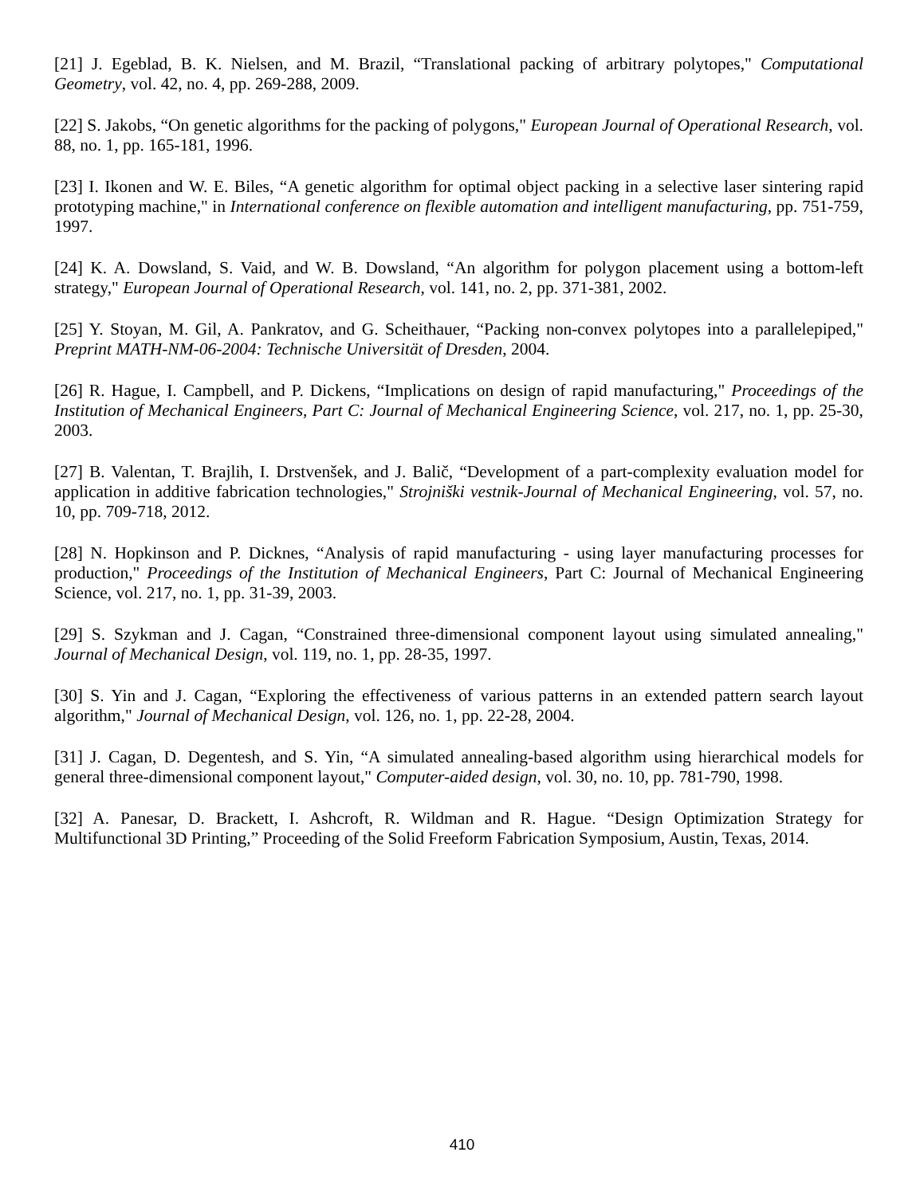[21] J. Egeblad, B. K. Nielsen, and M. Brazil, “Translational packing of arbitrary polytopes," Computational Geometry, vol. 42, no. 4, pp. 269-288, 2009.
[22] S. Jakobs, “On genetic algorithms for the packing of polygons," European Journal of Operational Research, vol. 88, no. 1, pp. 165-181, 1996.
[23] I. Ikonen and W. E. Biles, “A genetic algorithm for optimal object packing in a selective laser sintering rapid prototyping machine," in International conference on flexible automation and intelligent manufacturing, pp. 751-759, 1997.
[24] K. A. Dowsland, S. Vaid, and W. B. Dowsland, “An algorithm for polygon placement using a bottom-left strategy," European Journal of Operational Research, vol. 141, no. 2, pp. 371-381, 2002.
[25] Y. Stoyan, M. Gil, A. Pankratov, and G. Scheithauer, “Packing non-convex polytopes into a parallelepiped," Preprint MATH-NM-06-2004: Technische Universität of Dresden, 2004.
[26] R. Hague, I. Campbell, and P. Dickens, “Implications on design of rapid manufacturing," Proceedings of the Institution of Mechanical Engineers, Part C: Journal of Mechanical Engineering Science, vol. 217, no. 1, pp. 25-30, 2003.
[27] B. Valentan, T. Brajlih, I. Drstvenšek, and J. Balič, “Development of a part-complexity evaluation model for application in additive fabrication technologies," Strojniški vestnik-Journal of Mechanical Engineering, vol. 57, no. 10, pp. 709-718, 2012.
[28] N. Hopkinson and P. Dicknes, “Analysis of rapid manufacturing - using layer manufacturing processes for production," Proceedings of the Institution of Mechanical Engineers, Part C: Journal of Mechanical Engineering Science, vol. 217, no. 1, pp. 31-39, 2003.
[29] S. Szykman and J. Cagan, “Constrained three-dimensional component layout using simulated annealing," Journal of Mechanical Design, vol. 119, no. 1, pp. 28-35, 1997.
[30] S. Yin and J. Cagan, “Exploring the effectiveness of various patterns in an extended pattern search layout algorithm," Journal of Mechanical Design, vol. 126, no. 1, pp. 22-28, 2004.
[31] J. Cagan, D. Degentesh, and S. Yin, “A simulated annealing-based algorithm using hierarchical models for general three-dimensional component layout," Computer-aided design, vol. 30, no. 10, pp. 781-790, 1998.
[32] A. Panesar, D. Brackett, I. Ashcroft, R. Wildman and R. Hague. “Design Optimization Strategy for Multifunctional 3D Printing,” Proceeding of the Solid Freeform Fabrication Symposium, Austin, Texas, 2014.
410